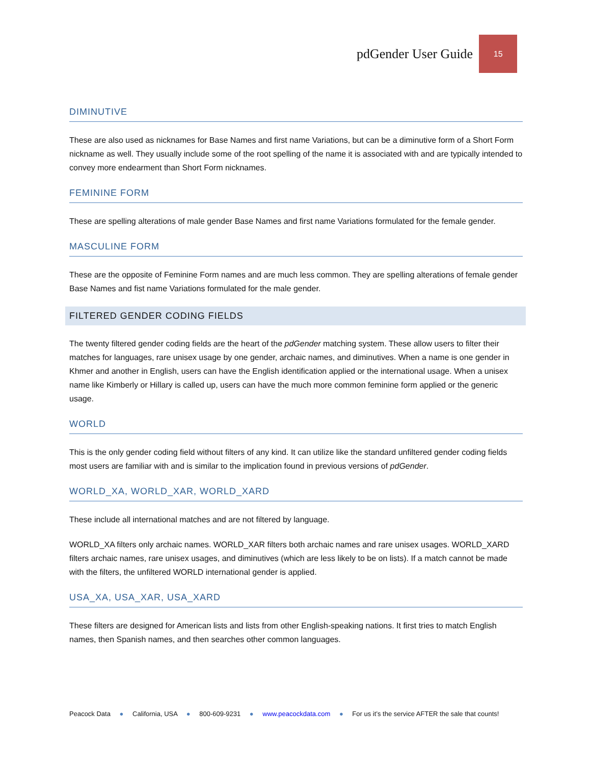pdGender User Guide
15
DIMINUTIVE
These are also used as nicknames for Base Names and first name Variations, but can be a diminutive form of a Short Form nickname as well. They usually include some of the root spelling of the name it is associated with and are typically intended to convey more endearment than Short Form nicknames.
FEMININE FORM
These are spelling alterations of male gender Base Names and first name Variations formulated for the female gender.
MASCULINE FORM
These are the opposite of Feminine Form names and are much less common. They are spelling alterations of female gender Base Names and fist name Variations formulated for the male gender.
FILTERED GENDER CODING FIELDS
The twenty filtered gender coding fields are the heart of the pdGender matching system. These allow users to filter their matches for languages, rare unisex usage by one gender, archaic names, and diminutives. When a name is one gender in Khmer and another in English, users can have the English identification applied or the international usage. When a unisex name like Kimberly or Hillary is called up, users can have the much more common feminine form applied or the generic usage.
WORLD
This is the only gender coding field without filters of any kind. It can utilize like the standard unfiltered gender coding fields most users are familiar with and is similar to the implication found in previous versions of pdGender.
WORLD_XA, WORLD_XAR, WORLD_XARD
These include all international matches and are not filtered by language.
WORLD_XA filters only archaic names. WORLD_XAR filters both archaic names and rare unisex usages. WORLD_XARD filters archaic names, rare unisex usages, and diminutives (which are less likely to be on lists). If a match cannot be made with the filters, the unfiltered WORLD international gender is applied.
USA_XA, USA_XAR, USA_XARD
These filters are designed for American lists and lists from other English-speaking nations. It first tries to match English names, then Spanish names, and then searches other common languages.
Peacock Data ● California, USA ● 800-609-9231 ● www.peacockdata.com ● For us it’s the service AFTER the sale that counts!